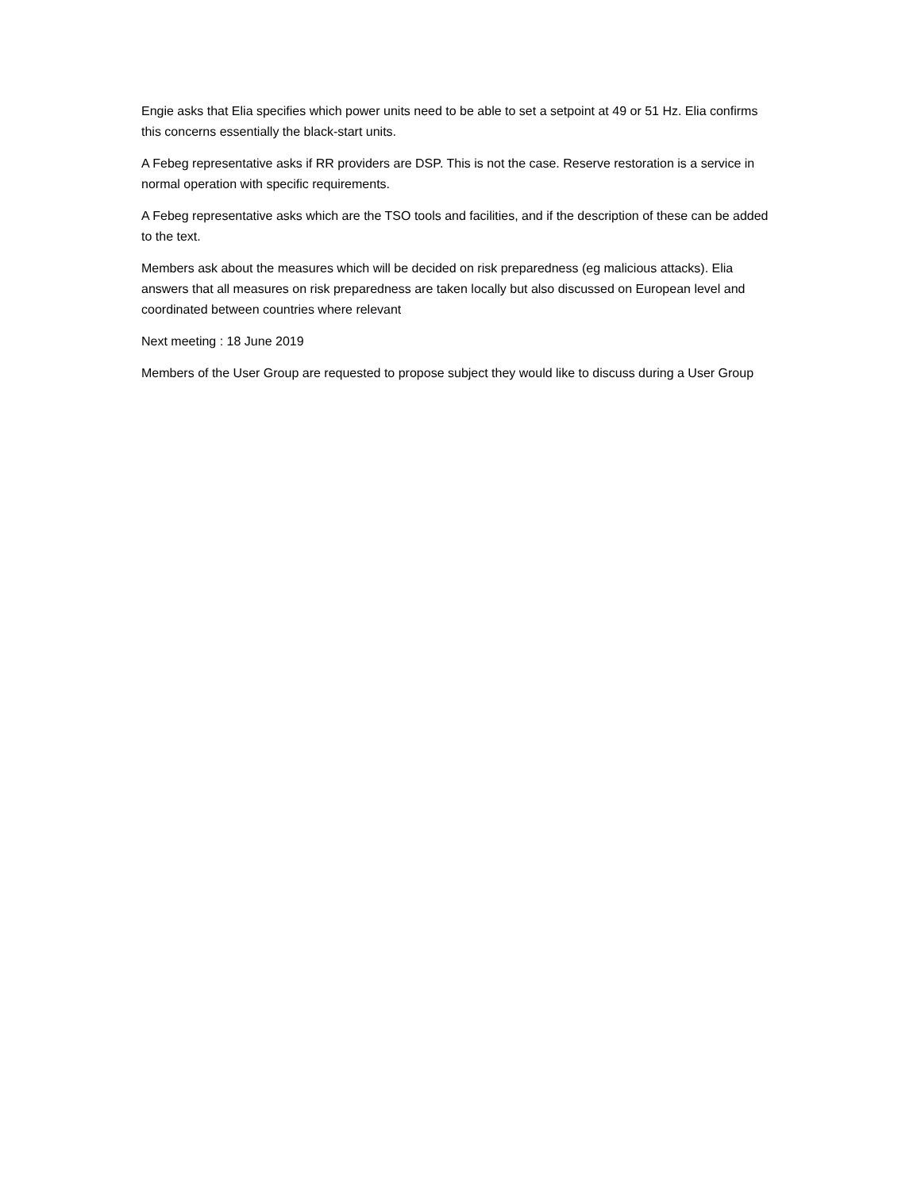Engie asks that Elia specifies which power units need to be able to set a setpoint at 49 or 51 Hz. Elia confirms this concerns essentially the black-start units.
A Febeg representative asks if RR providers are DSP. This is not the case. Reserve restoration is a service in normal operation with specific requirements.
A Febeg representative asks which are the TSO tools and facilities, and if the description of these can be added to the text.
Members ask about the measures which will be decided on risk preparedness (eg malicious attacks). Elia answers that all measures on risk preparedness are taken locally but also discussed on European level and coordinated between countries where relevant
Next meeting : 18 June 2019
Members of the User Group are requested to propose subject they would like to discuss during a User Group